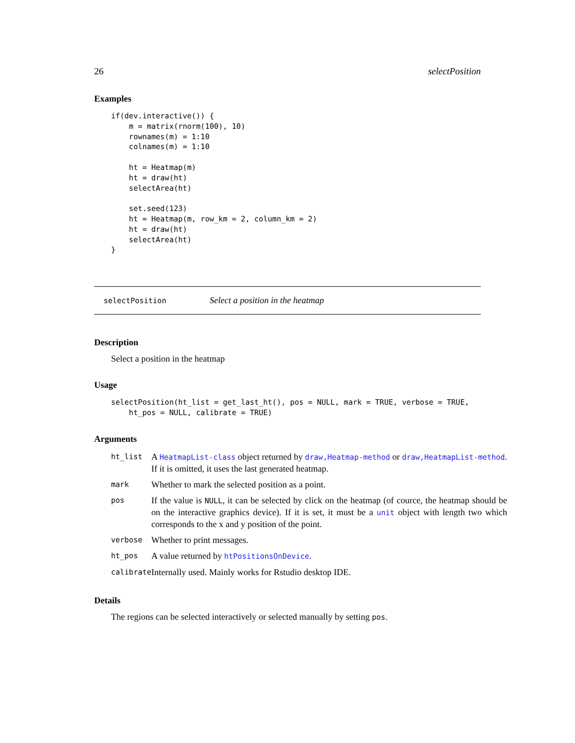26 selectPosition
Examples
if(dev.interactive()) {
    m = matrix(rnorm(100), 10)
    rownames(m) = 1:10
    colnames(m) = 1:10

    ht = Heatmap(m)
    ht = draw(ht)
    selectArea(ht)

    set.seed(123)
    ht = Heatmap(m, row_km = 2, column_km = 2)
    ht = draw(ht)
    selectArea(ht)
}
selectPosition Select a position in the heatmap
Description
Select a position in the heatmap
Usage
selectPosition(ht_list = get_last_ht(), pos = NULL, mark = TRUE, verbose = TRUE,
    ht_pos = NULL, calibrate = TRUE)
Arguments
| ht_list | A HeatmapList-class object returned by draw,Heatmap-method or draw,HeatmapList-method . If it is omitted, it uses the last generated heatmap. |
| mark | Whether to mark the selected position as a point. |
| pos | If the value is NULL , it can be selected by click on the heatmap (of cource, the heatmap should be on the interactive graphics device). If it is set, it must be a unit object with length two which corresponds to the x and y position of the point. |
| verbose | Whether to print messages. |
| ht_pos | A value returned by htPositionsOnDevice . |
| calibrate | Internally used. Mainly works for Rstudio desktop IDE. |
Details
The regions can be selected interactively or selected manually by setting pos.